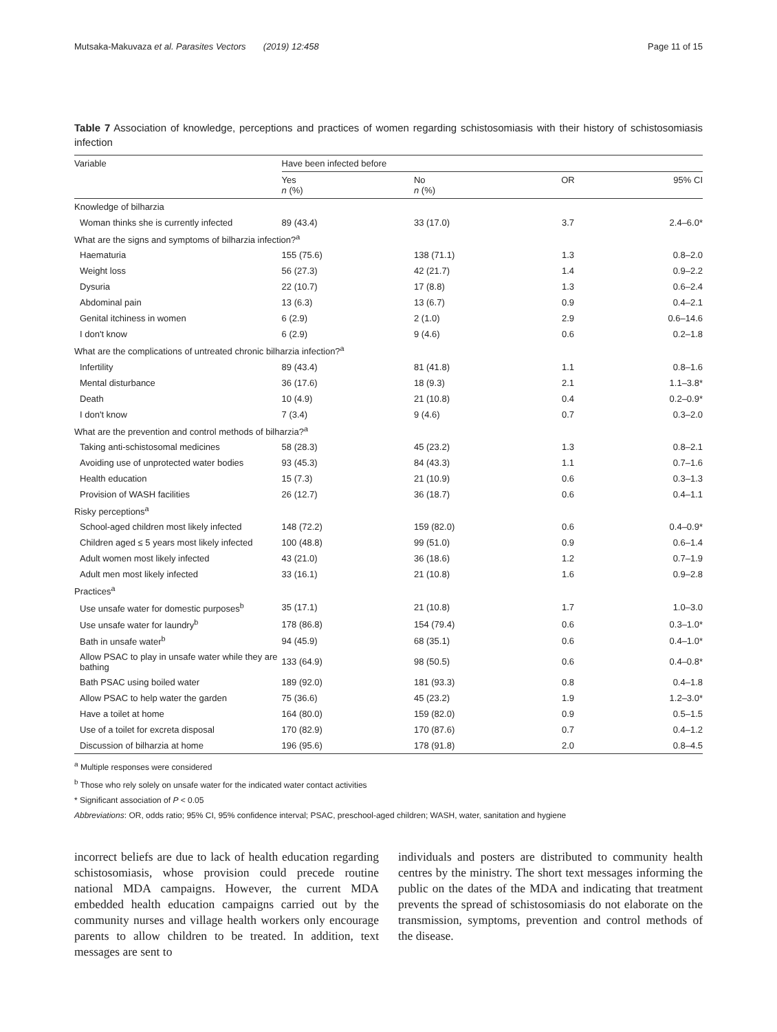Mutsaka-Makuvaza et al. Parasites Vectors (2019) 12:458 Page 11 of 15
Table 7 Association of knowledge, perceptions and practices of women regarding schistosomiasis with their history of schistosomiasis infection
| Variable | Have been infected before | | | |
| --- | --- | --- | --- | --- |
| | Yes n (%) | No n (%) | OR | 95% CI |
| Knowledge of bilharzia | | | | |
| Woman thinks she is currently infected | 89 (43.4) | 33 (17.0) | 3.7 | 2.4–6.0* |
| What are the signs and symptoms of bilharzia infection?<sup>a</sup> | | | | |
| Haematuria | 155 (75.6) | 138 (71.1) | 1.3 | 0.8–2.0 |
| Weight loss | 56 (27.3) | 42 (21.7) | 1.4 | 0.9–2.2 |
| Dysuria | 22 (10.7) | 17 (8.8) | 1.3 | 0.6–2.4 |
| Abdominal pain | 13 (6.3) | 13 (6.7) | 0.9 | 0.4–2.1 |
| Genital itchiness in women | 6 (2.9) | 2 (1.0) | 2.9 | 0.6–14.6 |
| I don't know | 6 (2.9) | 9 (4.6) | 0.6 | 0.2–1.8 |
| What are the complications of untreated chronic bilharzia infection?<sup>a</sup> | | | | |
| Infertility | 89 (43.4) | 81 (41.8) | 1.1 | 0.8–1.6 |
| Mental disturbance | 36 (17.6) | 18 (9.3) | 2.1 | 1.1–3.8* |
| Death | 10 (4.9) | 21 (10.8) | 0.4 | 0.2–0.9* |
| I don't know | 7 (3.4) | 9 (4.6) | 0.7 | 0.3–2.0 |
| What are the prevention and control methods of bilharzia?<sup>a</sup> | | | | |
| Taking anti-schistosomal medicines | 58 (28.3) | 45 (23.2) | 1.3 | 0.8–2.1 |
| Avoiding use of unprotected water bodies | 93 (45.3) | 84 (43.3) | 1.1 | 0.7–1.6 |
| Health education | 15 (7.3) | 21 (10.9) | 0.6 | 0.3–1.3 |
| Provision of WASH facilities | 26 (12.7) | 36 (18.7) | 0.6 | 0.4–1.1 |
| Risky perceptions<sup>a</sup> | | | | |
| School-aged children most likely infected | 148 (72.2) | 159 (82.0) | 0.6 | 0.4–0.9* |
| Children aged ≤ 5 years most likely infected | 100 (48.8) | 99 (51.0) | 0.9 | 0.6–1.4 |
| Adult women most likely infected | 43 (21.0) | 36 (18.6) | 1.2 | 0.7–1.9 |
| Adult men most likely infected | 33 (16.1) | 21 (10.8) | 1.6 | 0.9–2.8 |
| Practices<sup>a</sup> | | | | |
| Use unsafe water for domestic purposes<sup>b</sup> | 35 (17.1) | 21 (10.8) | 1.7 | 1.0–3.0 |
| Use unsafe water for laundry<sup>b</sup> | 178 (86.8) | 154 (79.4) | 0.6 | 0.3–1.0* |
| Bath in unsafe water<sup>b</sup> | 94 (45.9) | 68 (35.1) | 0.6 | 0.4–1.0* |
| Allow PSAC to play in unsafe water while they are bathing | 133 (64.9) | 98 (50.5) | 0.6 | 0.4–0.8* |
| Bath PSAC using boiled water | 189 (92.0) | 181 (93.3) | 0.8 | 0.4–1.8 |
| Allow PSAC to help water the garden | 75 (36.6) | 45 (23.2) | 1.9 | 1.2–3.0* |
| Have a toilet at home | 164 (80.0) | 159 (82.0) | 0.9 | 0.5–1.5 |
| Use of a toilet for excreta disposal | 170 (82.9) | 170 (87.6) | 0.7 | 0.4–1.2 |
| Discussion of bilharzia at home | 196 (95.6) | 178 (91.8) | 2.0 | 0.8–4.5 |
<sup>a</sup> Multiple responses were considered
<sup>b</sup> Those who rely solely on unsafe water for the indicated water contact activities
* Significant association of P < 0.05
Abbreviations: OR, odds ratio; 95% CI, 95% confidence interval; PSAC, preschool-aged children; WASH, water, sanitation and hygiene
incorrect beliefs are due to lack of health education regarding schistosomiasis, whose provision could precede routine national MDA campaigns. However, the current MDA embedded health education campaigns carried out by the community nurses and village health workers only encourage parents to allow children to be treated. In addition, text messages are sent to
individuals and posters are distributed to community health centres by the ministry. The short text messages informing the public on the dates of the MDA and indicating that treatment prevents the spread of schistosomiasis do not elaborate on the transmission, symptoms, prevention and control methods of the disease.